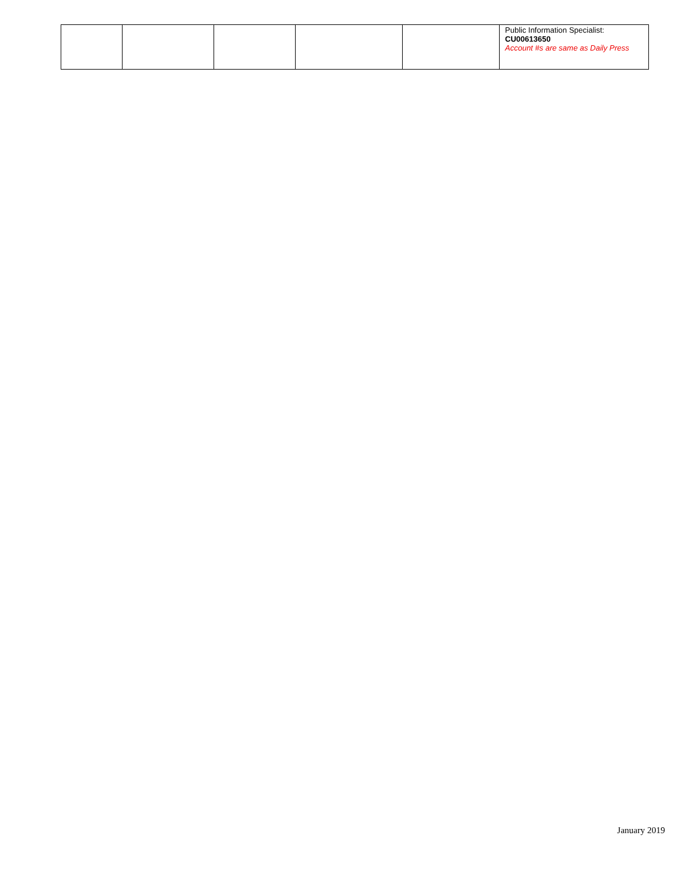| | | | | | Public Information Specialist: CU00613650 Account #s are same as Daily Press |
January 2019